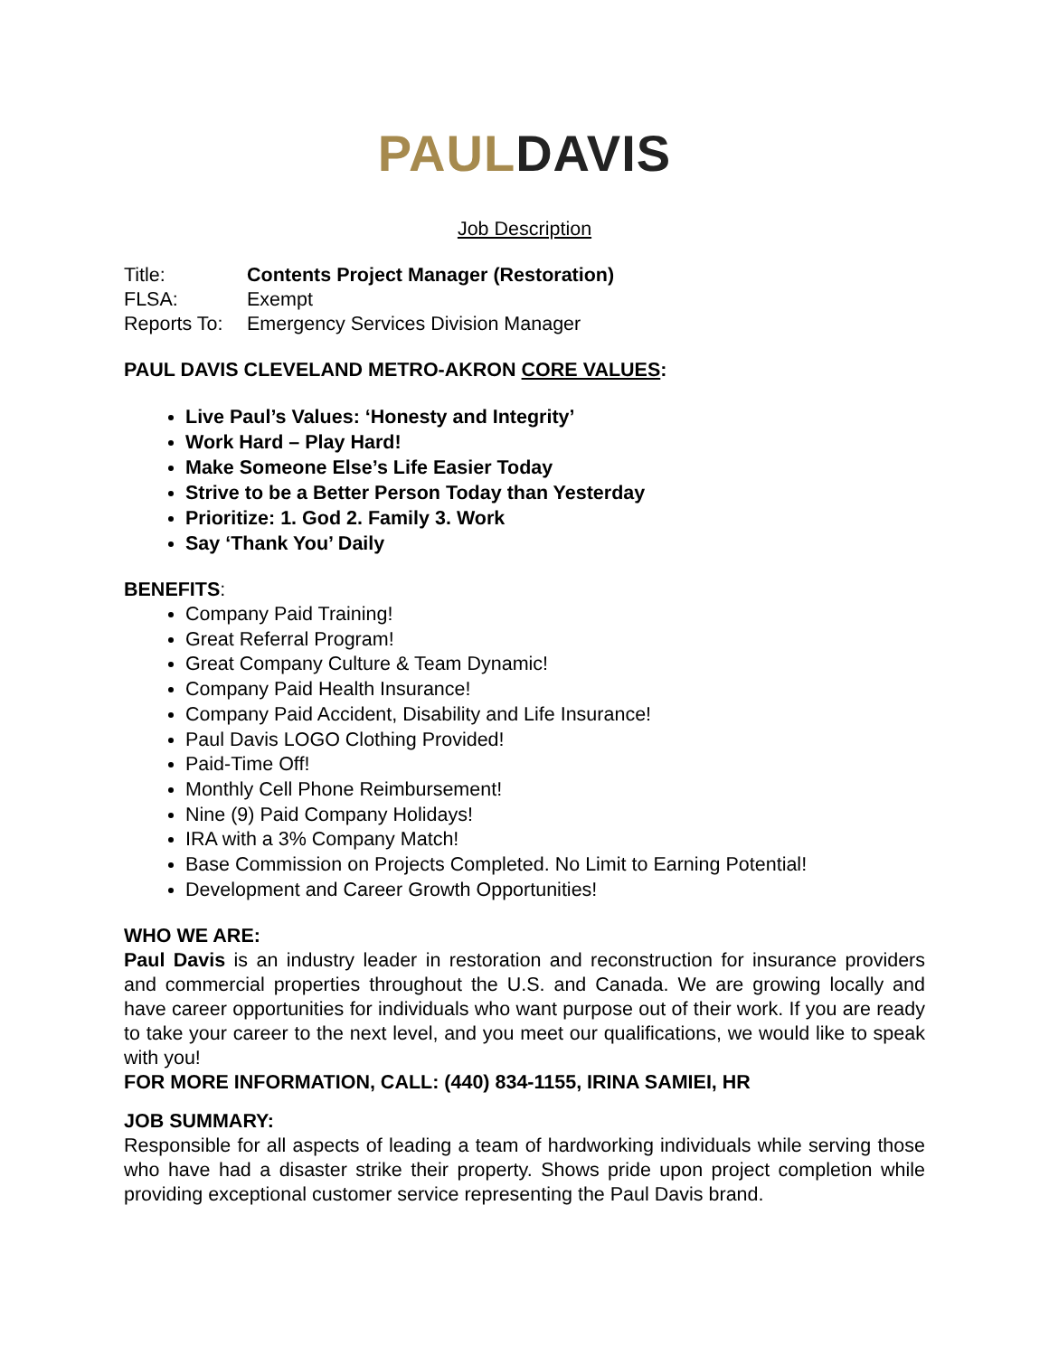PAUL DAVIS
Job Description
| Title: | Contents Project Manager (Restoration) |
| FLSA: | Exempt |
| Reports To: | Emergency Services Division Manager |
PAUL DAVIS CLEVELAND METRO-AKRON CORE VALUES:
Live Paul’s Values: ‘Honesty and Integrity’
Work Hard – Play Hard!
Make Someone Else’s Life Easier Today
Strive to be a Better Person Today than Yesterday
Prioritize: 1. God 2. Family 3. Work
Say ‘Thank You’ Daily
BENEFITS:
Company Paid Training!
Great Referral Program!
Great Company Culture & Team Dynamic!
Company Paid Health Insurance!
Company Paid Accident, Disability and Life Insurance!
Paul Davis LOGO Clothing Provided!
Paid-Time Off!
Monthly Cell Phone Reimbursement!
Nine (9) Paid Company Holidays!
IRA with a 3% Company Match!
Base Commission on Projects Completed. No Limit to Earning Potential!
Development and Career Growth Opportunities!
WHO WE ARE:
Paul Davis is an industry leader in restoration and reconstruction for insurance providers and commercial properties throughout the U.S. and Canada. We are growing locally and have career opportunities for individuals who want purpose out of their work. If you are ready to take your career to the next level, and you meet our qualifications, we would like to speak with you!
FOR MORE INFORMATION, CALL: (440) 834-1155, IRINA SAMIEI, HR
JOB SUMMARY:
Responsible for all aspects of leading a team of hardworking individuals while serving those who have had a disaster strike their property. Shows pride upon project completion while providing exceptional customer service representing the Paul Davis brand.